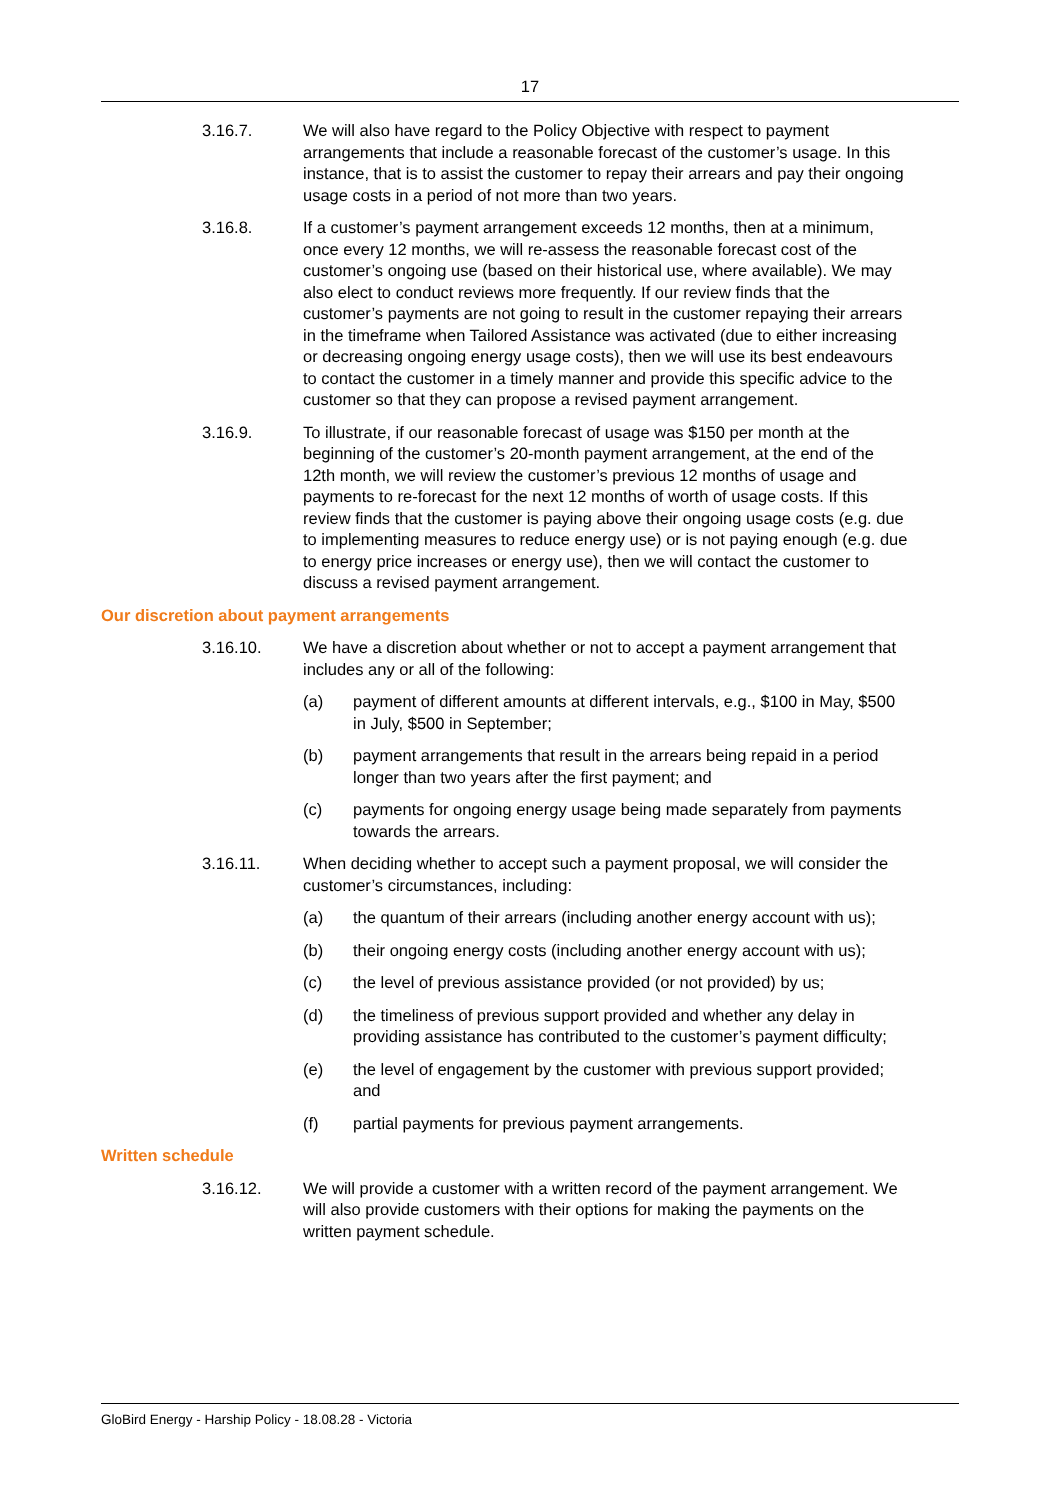17
3.16.7. We will also have regard to the Policy Objective with respect to payment arrangements that include a reasonable forecast of the customer’s usage. In this instance, that is to assist the customer to repay their arrears and pay their ongoing usage costs in a period of not more than two years.
3.16.8. If a customer’s payment arrangement exceeds 12 months, then at a minimum, once every 12 months, we will re-assess the reasonable forecast cost of the customer’s ongoing use (based on their historical use, where available). We may also elect to conduct reviews more frequently. If our review finds that the customer’s payments are not going to result in the customer repaying their arrears in the timeframe when Tailored Assistance was activated (due to either increasing or decreasing ongoing energy usage costs), then we will use its best endeavours to contact the customer in a timely manner and provide this specific advice to the customer so that they can propose a revised payment arrangement.
3.16.9. To illustrate, if our reasonable forecast of usage was $150 per month at the beginning of the customer’s 20-month payment arrangement, at the end of the 12th month, we will review the customer’s previous 12 months of usage and payments to re-forecast for the next 12 months of worth of usage costs. If this review finds that the customer is paying above their ongoing usage costs (e.g. due to implementing measures to reduce energy use) or is not paying enough (e.g. due to energy price increases or energy use), then we will contact the customer to discuss a revised payment arrangement.
Our discretion about payment arrangements
3.16.10. We have a discretion about whether or not to accept a payment arrangement that includes any or all of the following:
(a) payment of different amounts at different intervals, e.g., $100 in May, $500 in July, $500 in September;
(b) payment arrangements that result in the arrears being repaid in a period longer than two years after the first payment; and
(c) payments for ongoing energy usage being made separately from payments towards the arrears.
3.16.11. When deciding whether to accept such a payment proposal, we will consider the customer’s circumstances, including:
(a) the quantum of their arrears (including another energy account with us);
(b) their ongoing energy costs (including another energy account with us);
(c) the level of previous assistance provided (or not provided) by us;
(d) the timeliness of previous support provided and whether any delay in providing assistance has contributed to the customer’s payment difficulty;
(e) the level of engagement by the customer with previous support provided; and
(f) partial payments for previous payment arrangements.
Written schedule
3.16.12. We will provide a customer with a written record of the payment arrangement. We will also provide customers with their options for making the payments on the written payment schedule.
GloBird Energy - Harship Policy - 18.08.28 - Victoria